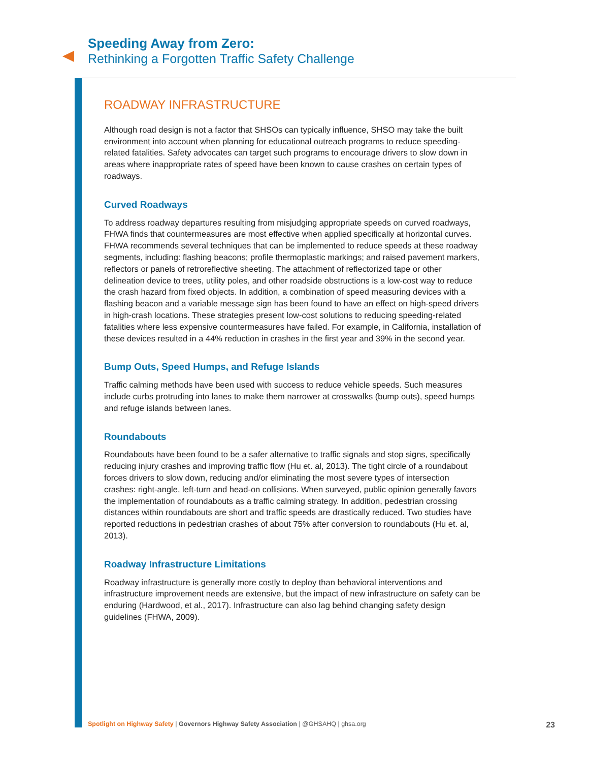Speeding Away from Zero:
Rethinking a Forgotten Traffic Safety Challenge
ROADWAY INFRASTRUCTURE
Although road design is not a factor that SHSOs can typically influence, SHSO may take the built environment into account when planning for educational outreach programs to reduce speeding-related fatalities. Safety advocates can target such programs to encourage drivers to slow down in areas where inappropriate rates of speed have been known to cause crashes on certain types of roadways.
Curved Roadways
To address roadway departures resulting from misjudging appropriate speeds on curved roadways, FHWA finds that countermeasures are most effective when applied specifically at horizontal curves. FHWA recommends several techniques that can be implemented to reduce speeds at these roadway segments, including: flashing beacons; profile thermoplastic markings; and raised pavement markers, reflectors or panels of retroreflective sheeting. The attachment of reflectorized tape or other delineation device to trees, utility poles, and other roadside obstructions is a low-cost way to reduce the crash hazard from fixed objects. In addition, a combination of speed measuring devices with a flashing beacon and a variable message sign has been found to have an effect on high-speed drivers in high-crash locations. These strategies present low-cost solutions to reducing speeding-related fatalities where less expensive countermeasures have failed. For example, in California, installation of these devices resulted in a 44% reduction in crashes in the first year and 39% in the second year.
Bump Outs, Speed Humps, and Refuge Islands
Traffic calming methods have been used with success to reduce vehicle speeds. Such measures include curbs protruding into lanes to make them narrower at crosswalks (bump outs), speed humps and refuge islands between lanes.
Roundabouts
Roundabouts have been found to be a safer alternative to traffic signals and stop signs, specifically reducing injury crashes and improving traffic flow (Hu et. al, 2013). The tight circle of a roundabout forces drivers to slow down, reducing and/or eliminating the most severe types of intersection crashes: right-angle, left-turn and head-on collisions. When surveyed, public opinion generally favors the implementation of roundabouts as a traffic calming strategy. In addition, pedestrian crossing distances within roundabouts are short and traffic speeds are drastically reduced. Two studies have reported reductions in pedestrian crashes of about 75% after conversion to roundabouts (Hu et. al, 2013).
Roadway Infrastructure Limitations
Roadway infrastructure is generally more costly to deploy than behavioral interventions and infrastructure improvement needs are extensive, but the impact of new infrastructure on safety can be enduring (Hardwood, et al., 2017). Infrastructure can also lag behind changing safety design guidelines (FHWA, 2009).
Spotlight on Highway Safety | Governors Highway Safety Association | @GHSAHQ | ghsa.org 23